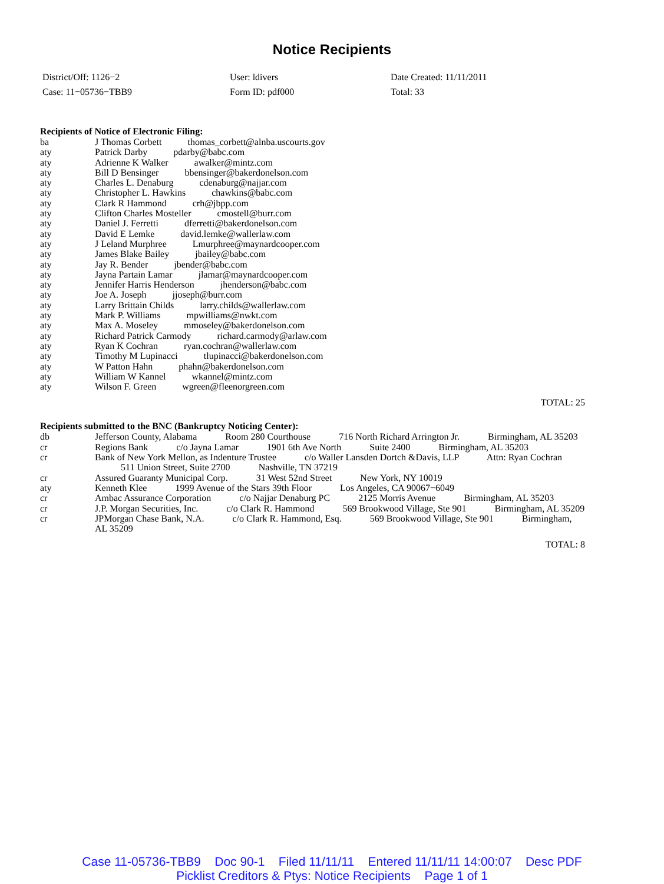Notice Recipients
District/Off: 1126−2
Case: 11−05736−TBB9
User: ldivers
Form ID: pdf000
Date Created: 11/11/2011
Total: 33
Recipients of Notice of Electronic Filing:
| ba | J Thomas Corbett thomas_corbett@alnba.uscourts.gov |
| aty | Patrick Darby pdarby@babc.com |
| aty | Adrienne K Walker awalker@mintz.com |
| aty | Bill D Bensinger bbensinger@bakerdonelson.com |
| aty | Charles L. Denaburg cdenaburg@najjar.com |
| aty | Christopher L. Hawkins chawkins@babc.com |
| aty | Clark R Hammond crh@jbpp.com |
| aty | Clifton Charles Mosteller cmostell@burr.com |
| aty | Daniel J. Ferretti dferretti@bakerdonelson.com |
| aty | David E Lemke david.lemke@wallerlaw.com |
| aty | J Leland Murphree Lmurphree@maynardcooper.com |
| aty | James Blake Bailey jbailey@babc.com |
| aty | Jay R. Bender jbender@babc.com |
| aty | Jayna Partain Lamar jlamar@maynardcooper.com |
| aty | Jennifer Harris Henderson jhenderson@babc.com |
| aty | Joe A. Joseph jjoseph@burr.com |
| aty | Larry Brittain Childs larry.childs@wallerlaw.com |
| aty | Mark P. Williams mpwilliams@nwkt.com |
| aty | Max A. Moseley mmoseley@bakerdonelson.com |
| aty | Richard Patrick Carmody richard.carmody@arlaw.com |
| aty | Ryan K Cochran ryan.cochran@wallerlaw.com |
| aty | Timothy M Lupinacci tlupinacci@bakerdonelson.com |
| aty | W Patton Hahn phahn@bakerdonelson.com |
| aty | William W Kannel wkannel@mintz.com |
| aty | Wilson F. Green wgreen@fleenorgreen.com |
TOTAL: 25
Recipients submitted to the BNC (Bankruptcy Noticing Center):
| db | Jefferson County, Alabama Room 280 Courthouse 716 North Richard Arrington Jr. Birmingham, AL 35203 |
| cr | Regions Bank c/o Jayna Lamar 1901 6th Ave North Suite 2400 Birmingham, AL 35203 |
| cr | Bank of New York Mellon, as Indenture Trustee c/o Waller Lansden Dortch &Davis, LLP Attn: Ryan Cochran 511 Union Street, Suite 2700 Nashville, TN 37219 |
| cr | Assured Guaranty Municipal Corp. 31 West 52nd Street New York, NY 10019 |
| aty | Kenneth Klee 1999 Avenue of the Stars 39th Floor Los Angeles, CA 90067−6049 |
| cr | Ambac Assurance Corporation c/o Najjar Denaburg PC 2125 Morris Avenue Birmingham, AL 35203 |
| cr | J.P. Morgan Securities, Inc. c/o Clark R. Hammond 569 Brookwood Village, Ste 901 Birmingham, AL 35209 |
| cr | JPMorgan Chase Bank, N.A. c/o Clark R. Hammond, Esq. 569 Brookwood Village, Ste 901 Birmingham, AL 35209 |
TOTAL: 8
Case 11-05736-TBB9 Doc 90-1 Filed 11/11/11 Entered 11/11/11 14:00:07 Desc PDF
Picklist Creditors & Ptys: Notice Recipients Page 1 of 1